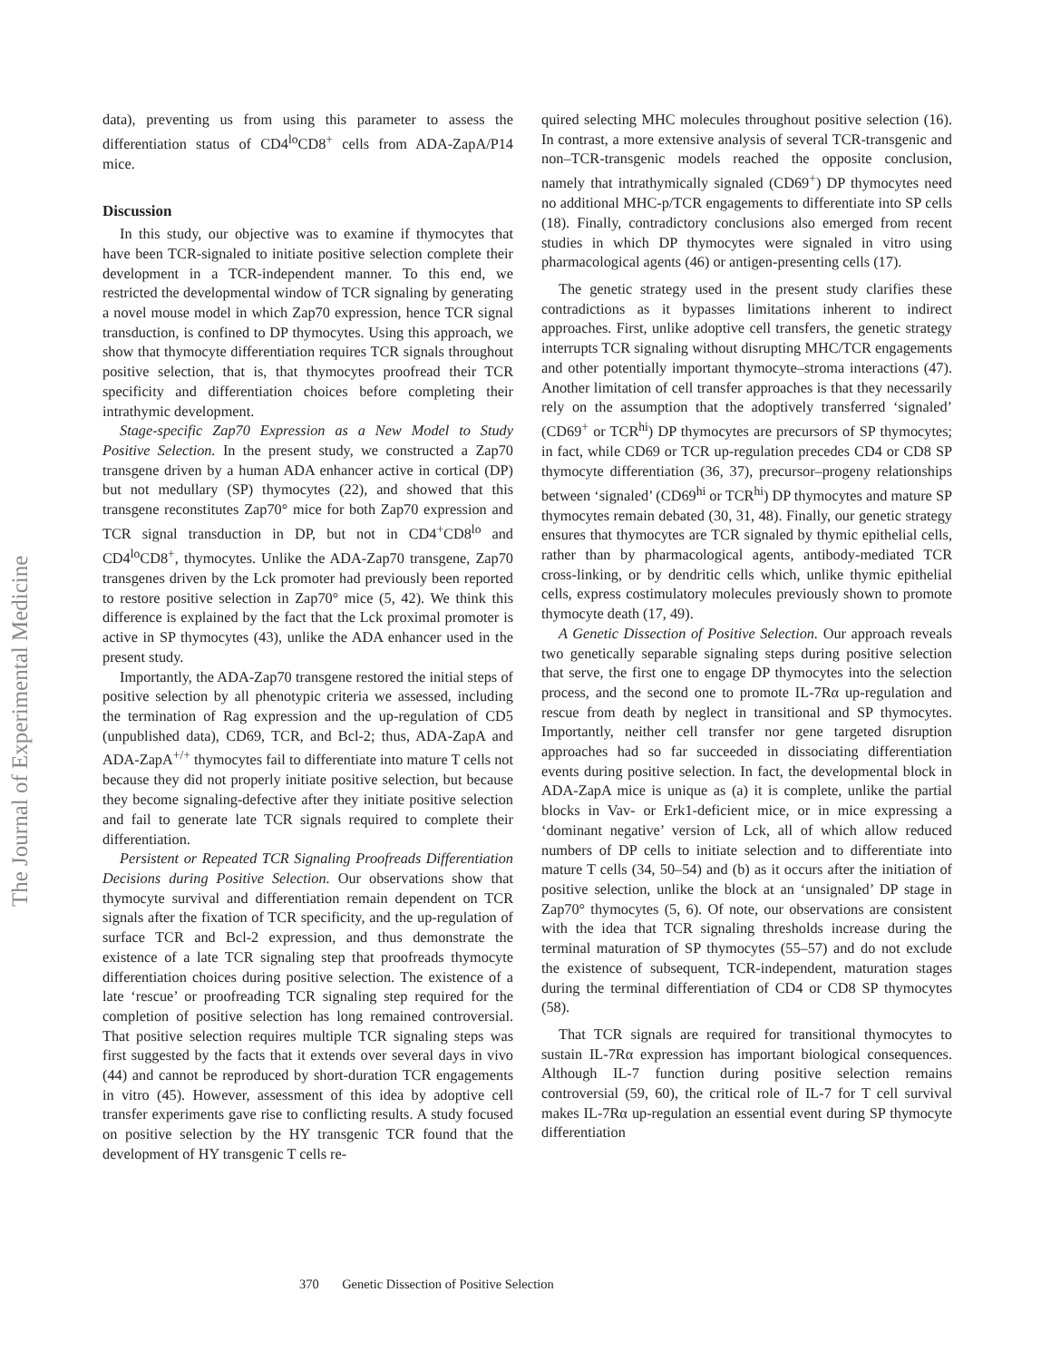The Journal of Experimental Medicine
data), preventing us from using this parameter to assess the differentiation status of CD4<sup>lo</sup>CD8<sup>+</sup> cells from ADA-ZapA/P14 mice.
Discussion
In this study, our objective was to examine if thymocytes that have been TCR-signaled to initiate positive selection complete their development in a TCR-independent manner. To this end, we restricted the developmental window of TCR signaling by generating a novel mouse model in which Zap70 expression, hence TCR signal transduction, is confined to DP thymocytes. Using this approach, we show that thymocyte differentiation requires TCR signals throughout positive selection, that is, that thymocytes proofread their TCR specificity and differentiation choices before completing their intrathymic development.
Stage-specific Zap70 Expression as a New Model to Study Positive Selection. In the present study, we constructed a Zap70 transgene driven by a human ADA enhancer active in cortical (DP) but not medullary (SP) thymocytes (22), and showed that this transgene reconstitutes Zap70° mice for both Zap70 expression and TCR signal transduction in DP, but not in CD4<sup>+</sup>CD8<sup>lo</sup> and CD4<sup>lo</sup>CD8<sup>+</sup>, thymocytes. Unlike the ADA-Zap70 transgene, Zap70 transgenes driven by the Lck promoter had previously been reported to restore positive selection in Zap70° mice (5, 42). We think this difference is explained by the fact that the Lck proximal promoter is active in SP thymocytes (43), unlike the ADA enhancer used in the present study.
Importantly, the ADA-Zap70 transgene restored the initial steps of positive selection by all phenotypic criteria we assessed, including the termination of Rag expression and the up-regulation of CD5 (unpublished data), CD69, TCR, and Bcl-2; thus, ADA-ZapA and ADA-ZapA<sup>+/+</sup> thymocytes fail to differentiate into mature T cells not because they did not properly initiate positive selection, but because they become signaling-defective after they initiate positive selection and fail to generate late TCR signals required to complete their differentiation.
Persistent or Repeated TCR Signaling Proofreads Differentiation Decisions during Positive Selection. Our observations show that thymocyte survival and differentiation remain dependent on TCR signals after the fixation of TCR specificity, and the up-regulation of surface TCR and Bcl-2 expression, and thus demonstrate the existence of a late TCR signaling step that proofreads thymocyte differentiation choices during positive selection. The existence of a late ‘rescue’ or proofreading TCR signaling step required for the completion of positive selection has long remained controversial. That positive selection requires multiple TCR signaling steps was first suggested by the facts that it extends over several days in vivo (44) and cannot be reproduced by short-duration TCR engagements in vitro (45). However, assessment of this idea by adoptive cell transfer experiments gave rise to conflicting results. A study focused on positive selection by the HY transgenic TCR found that the development of HY transgenic T cells re-
quired selecting MHC molecules throughout positive selection (16). In contrast, a more extensive analysis of several TCR-transgenic and non–TCR-transgenic models reached the opposite conclusion, namely that intrathymically signaled (CD69<sup>+</sup>) DP thymocytes need no additional MHC-p/TCR engagements to differentiate into SP cells (18). Finally, contradictory conclusions also emerged from recent studies in which DP thymocytes were signaled in vitro using pharmacological agents (46) or antigen-presenting cells (17).
The genetic strategy used in the present study clarifies these contradictions as it bypasses limitations inherent to indirect approaches. First, unlike adoptive cell transfers, the genetic strategy interrupts TCR signaling without disrupting MHC/TCR engagements and other potentially important thymocyte–stroma interactions (47). Another limitation of cell transfer approaches is that they necessarily rely on the assumption that the adoptively transferred ‘signaled’ (CD69<sup>+</sup> or TCR<sup>hi</sup>) DP thymocytes are precursors of SP thymocytes; in fact, while CD69 or TCR up-regulation precedes CD4 or CD8 SP thymocyte differentiation (36, 37), precursor–progeny relationships between ‘signaled’ (CD69<sup>hi</sup> or TCR<sup>hi</sup>) DP thymocytes and mature SP thymocytes remain debated (30, 31, 48). Finally, our genetic strategy ensures that thymocytes are TCR signaled by thymic epithelial cells, rather than by pharmacological agents, antibody-mediated TCR cross-linking, or by dendritic cells which, unlike thymic epithelial cells, express costimulatory molecules previously shown to promote thymocyte death (17, 49).
A Genetic Dissection of Positive Selection. Our approach reveals two genetically separable signaling steps during positive selection that serve, the first one to engage DP thymocytes into the selection process, and the second one to promote IL-7Rα up-regulation and rescue from death by neglect in transitional and SP thymocytes. Importantly, neither cell transfer nor gene targeted disruption approaches had so far succeeded in dissociating differentiation events during positive selection. In fact, the developmental block in ADA-ZapA mice is unique as (a) it is complete, unlike the partial blocks in Vav- or Erk1-deficient mice, or in mice expressing a ‘dominant negative’ version of Lck, all of which allow reduced numbers of DP cells to initiate selection and to differentiate into mature T cells (34, 50–54) and (b) as it occurs after the initiation of positive selection, unlike the block at an ‘unsignaled’ DP stage in Zap70° thymocytes (5, 6). Of note, our observations are consistent with the idea that TCR signaling thresholds increase during the terminal maturation of SP thymocytes (55–57) and do not exclude the existence of subsequent, TCR-independent, maturation stages during the terminal differentiation of CD4 or CD8 SP thymocytes (58).
That TCR signals are required for transitional thymocytes to sustain IL-7Rα expression has important biological consequences. Although IL-7 function during positive selection remains controversial (59, 60), the critical role of IL-7 for T cell survival makes IL-7Rα up-regulation an essential event during SP thymocyte differentiation
370 Genetic Dissection of Positive Selection